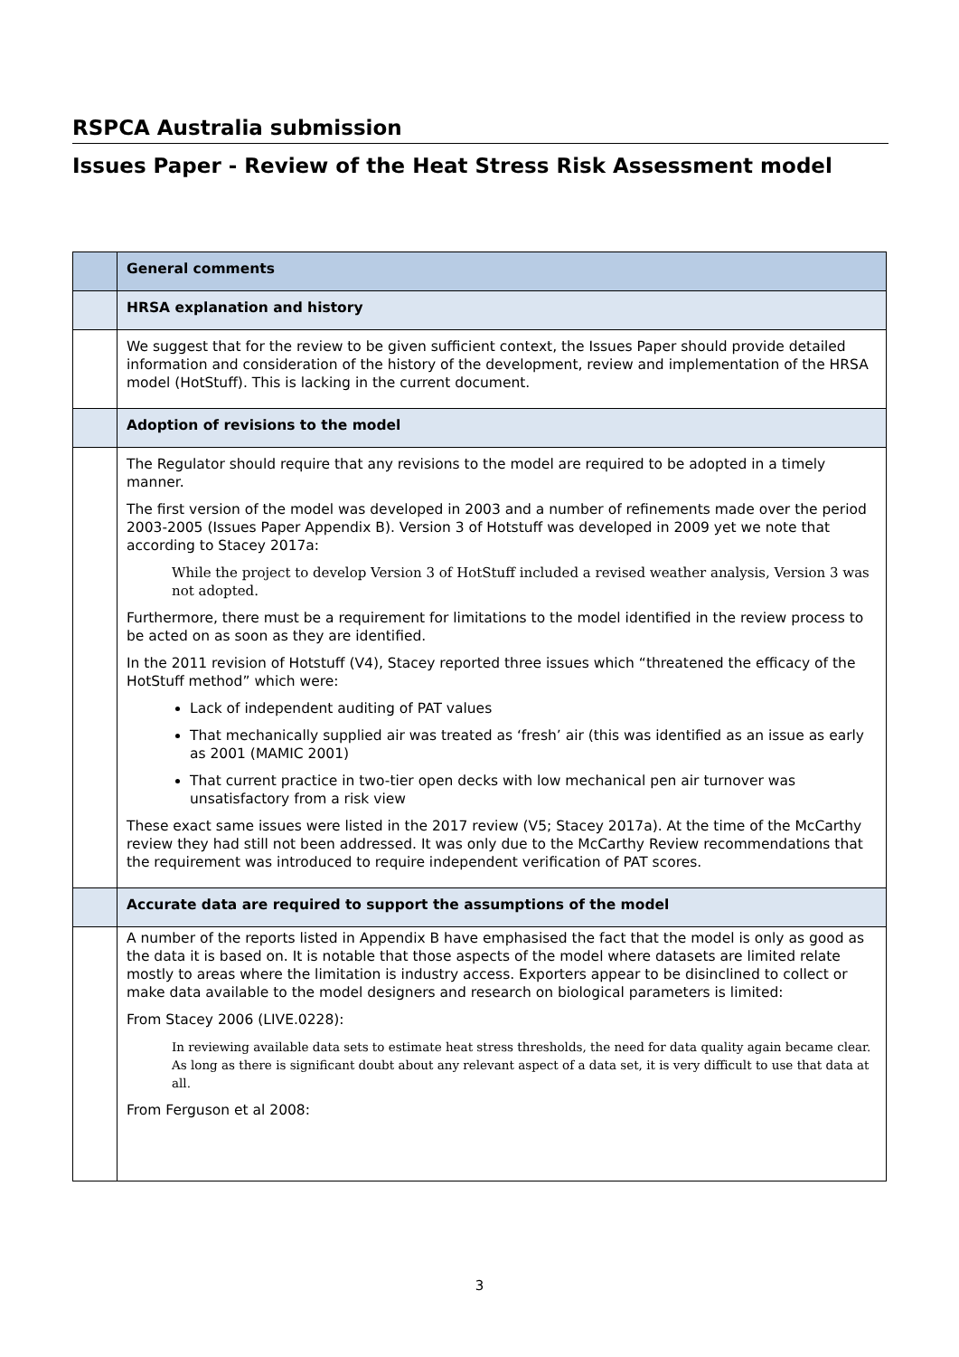RSPCA Australia submission
Issues Paper - Review of the Heat Stress Risk Assessment model
| | General comments |
| | HRSA explanation and history |
| | We suggest that for the review to be given sufficient context, the Issues Paper should provide detailed information and consideration of the history of the development, review and implementation of the HRSA model (HotStuff). This is lacking in the current document. |
| | Adoption of revisions to the model |
| | The Regulator should require that any revisions to the model are required to be adopted in a timely manner. The first version of the model was developed in 2003 and a number of refinements made over the period 2003-2005 (Issues Paper Appendix B). Version 3 of Hotstuff was developed in 2009 yet we note that according to Stacey 2017a: While the project to develop Version 3 of HotStuff included a revised weather analysis, Version 3 was not adopted. Furthermore, there must be a requirement for limitations to the model identified in the review process to be acted on as soon as they are identified. In the 2011 revision of Hotstuff (V4), Stacey reported three issues which “threatened the efficacy of the HotStuff method” which were: Lack of independent auditing of PAT values That mechanically supplied air was treated as ‘fresh’ air (this was identified as an issue as early as 2001 (MAMIC 2001) That current practice in two-tier open decks with low mechanical pen air turnover was unsatisfactory from a risk view These exact same issues were listed in the 2017 review (V5; Stacey 2017a). At the time of the McCarthy review they had still not been addressed. It was only due to the McCarthy Review recommendations that the requirement was introduced to require independent verification of PAT scores. |
| | Accurate data are required to support the assumptions of the model |
| | A number of the reports listed in Appendix B have emphasised the fact that the model is only as good as the data it is based on. It is notable that those aspects of the model where datasets are limited relate mostly to areas where the limitation is industry access. Exporters appear to be disinclined to collect or make data available to the model designers and research on biological parameters is limited: From Stacey 2006 (LIVE.0228): In reviewing available data sets to estimate heat stress thresholds, the need for data quality again became clear. As long as there is significant doubt about any relevant aspect of a data set, it is very difficult to use that data at all. From Ferguson et al 2008: |
3